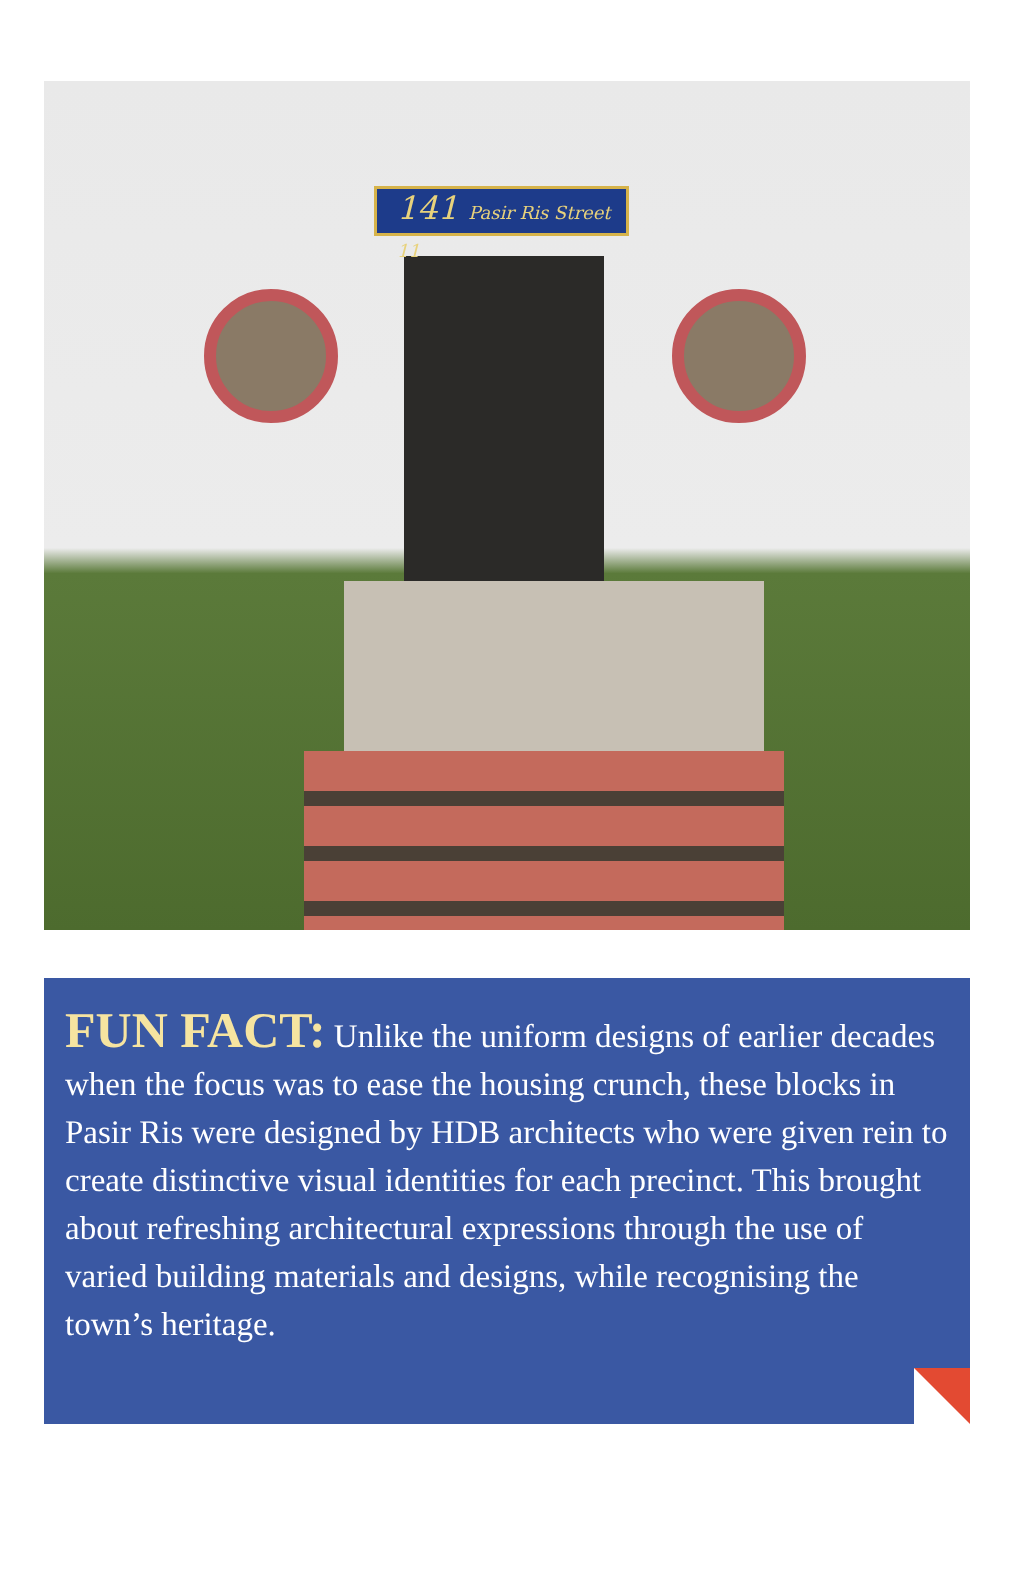141 Pasir Ris Street 11
FUN FACT: Unlike the uniform designs of earlier decades when the focus was to ease the housing crunch, these blocks in Pasir Ris were designed by HDB architects who were given rein to create distinctive visual identities for each precinct. This brought about refreshing architectural expressions through the use of varied building materials and designs, while recognising the town’s heritage.